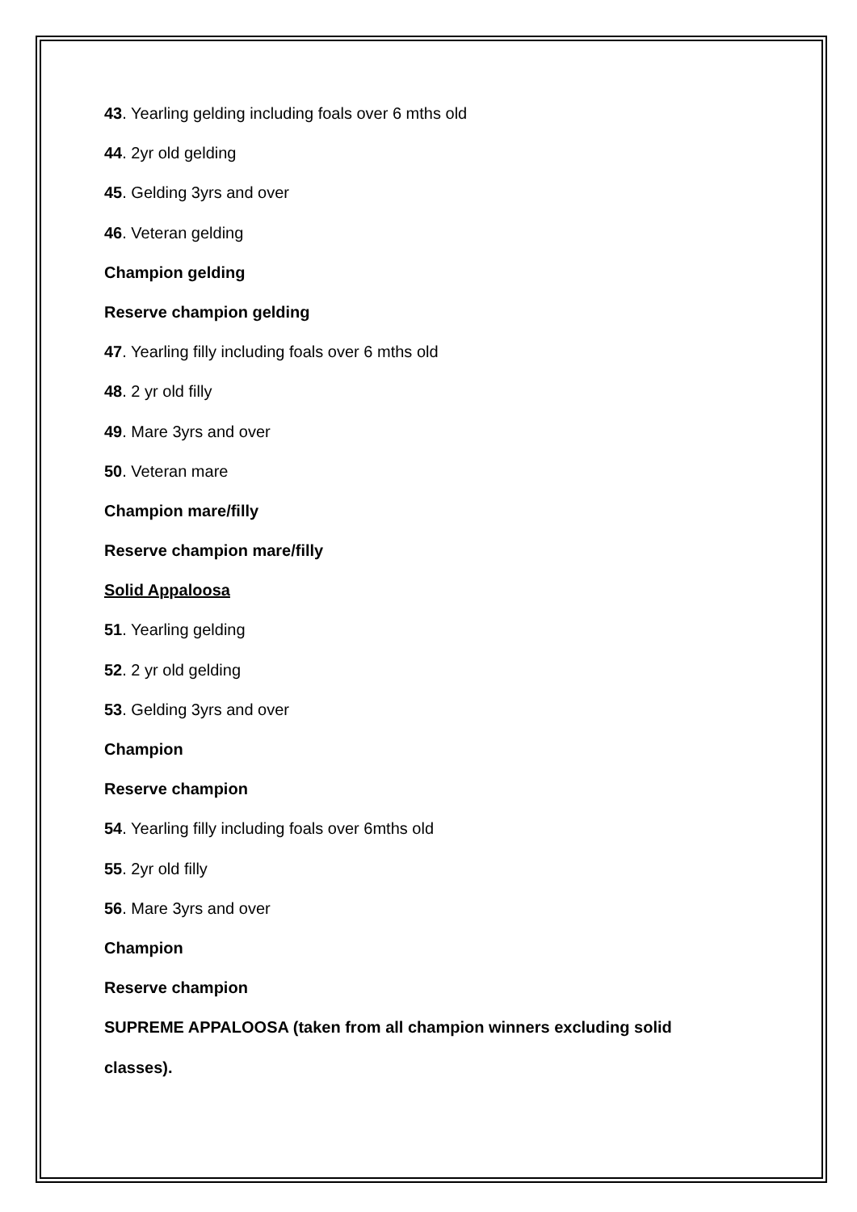43. Yearling gelding including foals over 6 mths old
44. 2yr old gelding
45. Gelding 3yrs and over
46. Veteran gelding
Champion gelding
Reserve champion gelding
47. Yearling filly including foals over 6 mths old
48. 2 yr old filly
49. Mare 3yrs and over
50. Veteran mare
Champion mare/filly
Reserve champion mare/filly
Solid Appaloosa
51. Yearling gelding
52. 2 yr old gelding
53. Gelding 3yrs and over
Champion
Reserve champion
54. Yearling filly including foals over 6mths old
55. 2yr old filly
56. Mare 3yrs and over
Champion
Reserve champion
SUPREME APPALOOSA (taken from all champion winners excluding solid
classes).